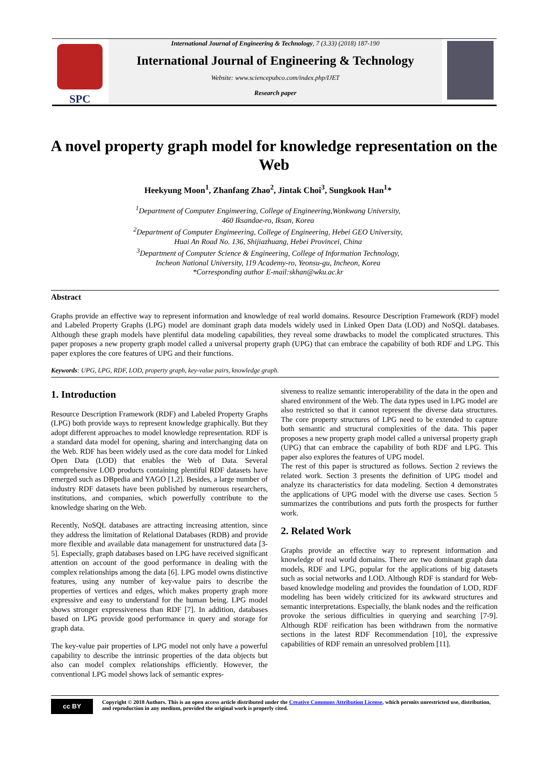SPC
International Journal of Engineering & Technology, 7 (3.33) (2018) 187-190
International Journal of Engineering & Technology
Website: www.sciencepubco.com/index.php/IJET
Research paper
A novel property graph model for knowledge representation on the Web
Heekyung Moon<sup>1</sup>, Zhanfang Zhao<sup>2</sup>, Jintak Choi<sup>3</sup>, Sungkook Han<sup>1</sup>*
<sup>1</sup> Department of Computer Engimeering, College of Engineering,Wonkwang University,
460 Iksandae-ro, Iksan, Korea
<sup>2</sup> Department of Computer Engimeering, College of Engineering, Hebei GEO University,
Huai An Road No. 136, Shijiazhuang, Hebei Provincei, China
<sup>3</sup> Department of Computer Science & Engineering, College of Information Technology,
Incheon National University, 119 Academy-ro, Yeonsu-gu, Incheon, Korea
*Corresponding author E-mail:skhan@wku.ac.kr
Abstract
Graphs provide an effective way to represent information and knowledge of real world domains. Resource Description Framework (RDF) model and Labeled Property Graphs (LPG) model are dominant graph data models widely used in Linked Open Data (LOD) and NoSQL databases. Although these graph models have plentiful data modeling capabilities, they reveal some drawbacks to model the complicated structures. This paper proposes a new property graph model called a universal property graph (UPG) that can embrace the capability of both RDF and LPG. This paper explores the core features of UPG and their functions.
Keywords: UPG, LPG, RDF, LOD, property graph, key-value pairs, knowledge graph.
1. Introduction
Resource Description Framework (RDF) and Labeled Property Graphs (LPG) both provide ways to represent knowledge graph­ically. But they adopt different approaches to model knowledge representation. RDF is a standard data model for opening, sharing and interchanging data on the Web. RDF has been widely used as the core data model for Linked Open Data (LOD) that enables the Web of Data. Several comprehensive LOD products containing plentiful RDF datasets have emerged such as DBpedia and YAGO [1,2]. Besides, a large number of industry RDF datasets have been published by numerous researchers, institutions, and companies, which powerfully contribute to the knowledge sharing on the Web.
Recently, NoSQL databases are attracting increasing attention, since they address the limitation of Relational Databases (RDB) and provide more flexible and available data management for unstructured data [3-5]. Especially, graph databases based on LPG have received significant attention on account of the good perfor­mance in dealing with the complex relationships among the data [6]. LPG model owns distinctive features, using any number of key-value pairs to describe the properties of vertices and edges, which makes property graph more expressive and easy to under­stand for the human being. LPG model shows stronger expres­siveness than RDF [7]. In addition, databases based on LPG pro­vide good performance in query and storage for graph data.
The key-value pair properties of LPG model not only have a pow­erful capability to describe the intrinsic properties of the data ob­jects but also can model complex relationships efficiently. How­ever, the conventional LPG model shows lack of semantic expres-
siveness to realize semantic interoperability of the data in the open and shared environment of the Web. The data types used in LPG model are also restricted so that it cannot represent the diverse data structures. The core property structures of LPG need to be extended to capture both semantic and structural complexities of the data. This paper proposes a new property graph model called a universal property graph (UPG) that can embrace the capability of both RDF and LPG. This paper also explores the features of UPG model.
The rest of this paper is structured as follows. Section 2 reviews the related work. Section 3 presents the definition of UPG model and analyze its characteristics for data modeling. Section 4 demonstrates the applications of UPG model with the diverse use cases. Section 5 summarizes the contributions and puts forth the prospects for further work.
2. Related Work
Graphs provide an effective way to represent information and knowledge of real world domains. There are two dominant graph data models, RDF and LPG, popular for the applications of big datasets such as social networks and LOD. Although RDF is standard for Web-based knowledge modeling and provides the foundation of LOD, RDF modeling has been widely criticized for its awkward structures and semantic interpretations. Especially, the blank nodes and the reification provoke the serious difficulties in querying and searching [7-9]. Although RDF reification has been withdrawn from the normative sections in the latest RDF Recommendation [10], the expressive capabilities of RDF remain an unresolved problem [11].
cc BY
Copyright © 2018 Authors. This is an open access article distributed under the Creative Commons Attribution License, which permits unrestricted use, distribution, and reproduction in any medium, provided the original work is properly cited.